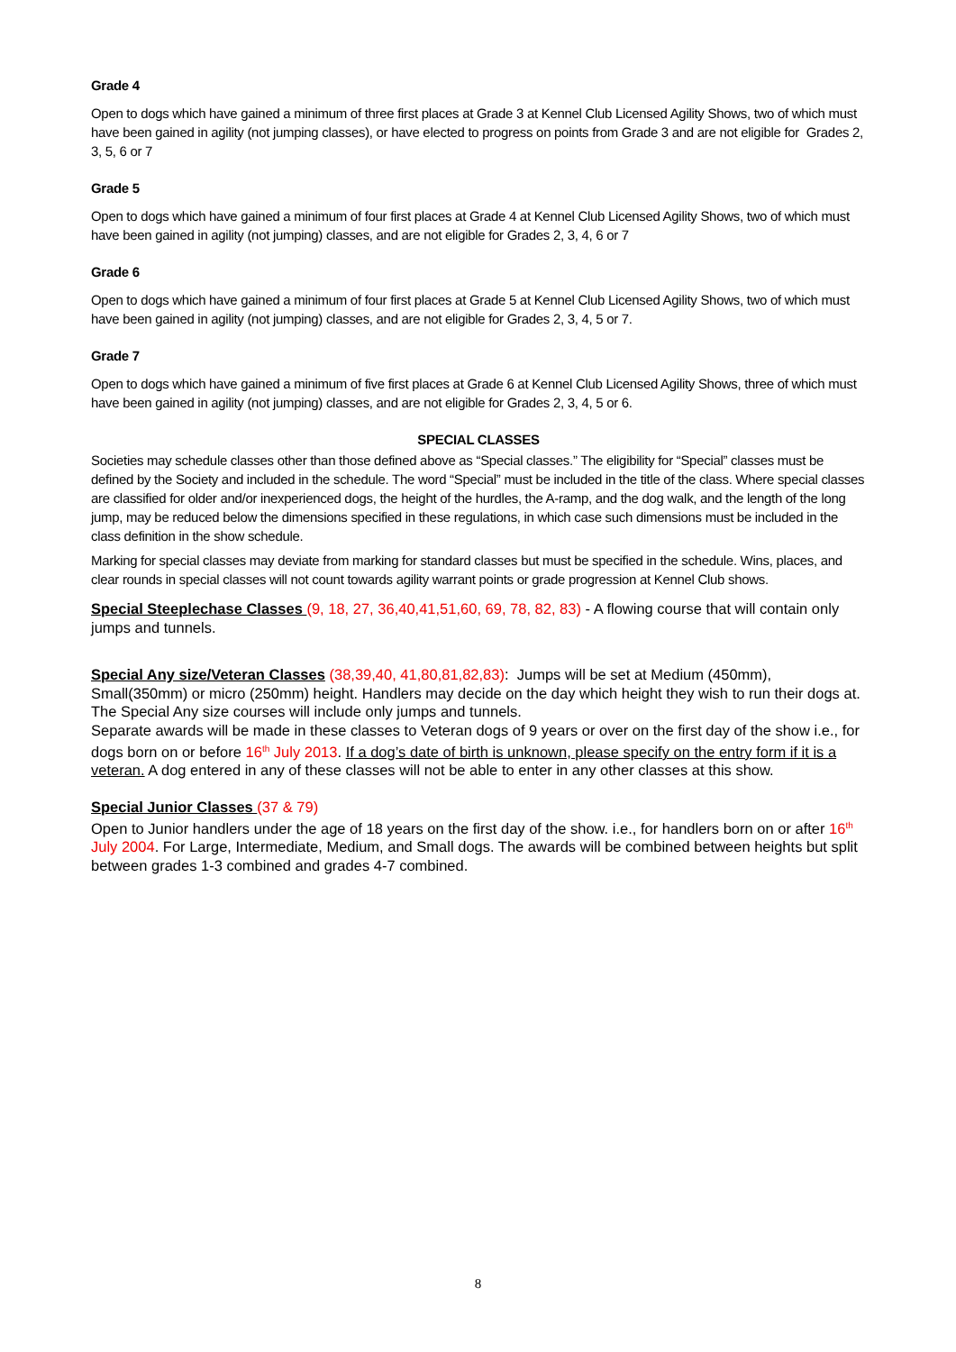Grade 4
Open to dogs which have gained a minimum of three first places at Grade 3 at Kennel Club Licensed Agility Shows, two of which must have been gained in agility (not jumping classes), or have elected to progress on points from Grade 3 and are not eligible for Grades 2, 3, 5, 6 or 7
Grade 5
Open to dogs which have gained a minimum of four first places at Grade 4 at Kennel Club Licensed Agility Shows, two of which must have been gained in agility (not jumping) classes, and are not eligible for Grades 2, 3, 4, 6 or 7
Grade 6
Open to dogs which have gained a minimum of four first places at Grade 5 at Kennel Club Licensed Agility Shows, two of which must have been gained in agility (not jumping) classes, and are not eligible for Grades 2, 3, 4, 5 or 7.
Grade 7
Open to dogs which have gained a minimum of five first places at Grade 6 at Kennel Club Licensed Agility Shows, three of which must have been gained in agility (not jumping) classes, and are not eligible for Grades 2, 3, 4, 5 or 6.
SPECIAL CLASSES
Societies may schedule classes other than those defined above as “Special classes.” The eligibility for “Special” classes must be defined by the Society and included in the schedule. The word “Special” must be included in the title of the class. Where special classes are classified for older and/or inexperienced dogs, the height of the hurdles, the A-ramp, and the dog walk, and the length of the long jump, may be reduced below the dimensions specified in these regulations, in which case such dimensions must be included in the class definition in the show schedule.
Marking for special classes may deviate from marking for standard classes but must be specified in the schedule. Wins, places, and clear rounds in special classes will not count towards agility warrant points or grade progression at Kennel Club shows.
Special Steeplechase Classes (9, 18, 27, 36,40,41,51,60, 69, 78, 82, 83) - A flowing course that will contain only jumps and tunnels.
Special Any size/Veteran Classes (38,39,40, 41,80,81,82,83): Jumps will be set at Medium (450mm), Small(350mm) or micro (250mm) height. Handlers may decide on the day which height they wish to run their dogs at. The Special Any size courses will include only jumps and tunnels.
Separate awards will be made in these classes to Veteran dogs of 9 years or over on the first day of the show i.e., for dogs born on or before 16<sup>th</sup> July 2013. If a dog’s date of birth is unknown, please specify on the entry form if it is a veteran. A dog entered in any of these classes will not be able to enter in any other classes at this show.
Special Junior Classes (37 & 79)
Open to Junior handlers under the age of 18 years on the first day of the show. i.e., for handlers born on or after 16<sup>th</sup> July 2004. For Large, Intermediate, Medium, and Small dogs. The awards will be combined between heights but split between grades 1-3 combined and grades 4-7 combined.
8